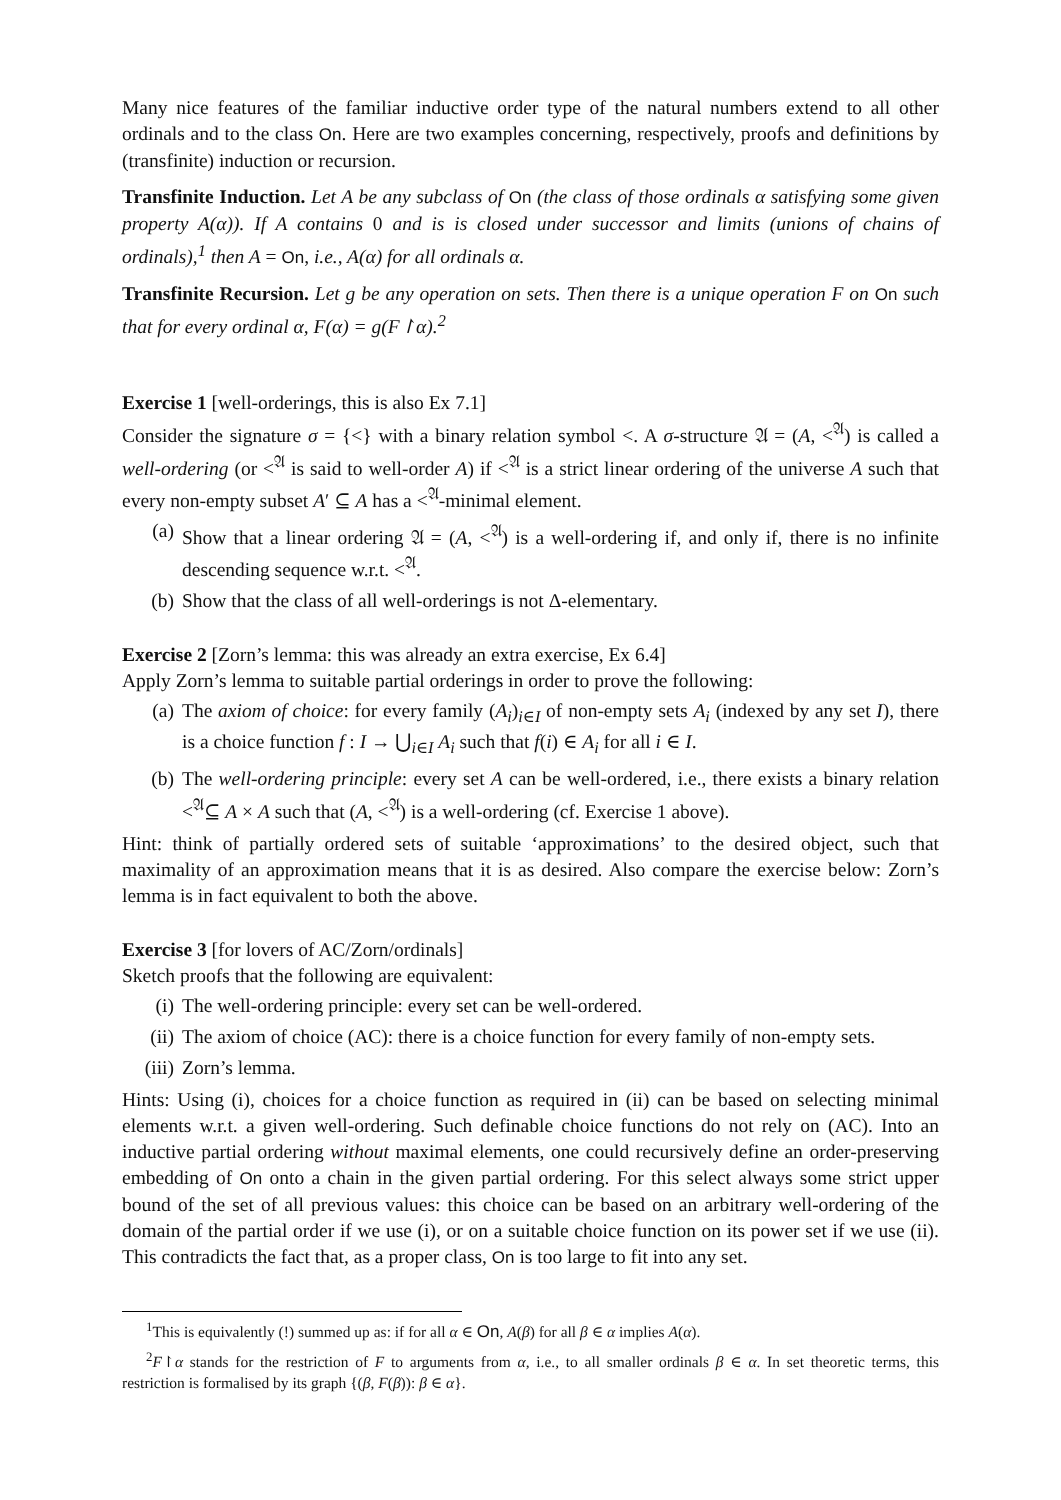Many nice features of the familiar inductive order type of the natural numbers extend to all other ordinals and to the class On. Here are two examples concerning, respectively, proofs and definitions by (transfinite) induction or recursion.
Transfinite Induction. Let A be any subclass of On (the class of those ordinals α satisfying some given property A(α)). If A contains 0 and is is closed under successor and limits (unions of chains of ordinals),<sup>1</sup> then A = On, i.e., A(α) for all ordinals α.
Transfinite Recursion. Let g be any operation on sets. Then there is a unique operation F on On such that for every ordinal α, F(α) = g(F↾α).<sup>2</sup>
Exercise 1 [well-orderings, this is also Ex 7.1]
Consider the signature σ = {<} with a binary relation symbol <. A σ-structure 𝔄 = (A, <<sup>𝔄</sup>) is called a well-ordering (or <<sup>𝔄</sup> is said to well-order A) if <<sup>𝔄</sup> is a strict linear ordering of the universe A such that every non-empty subset A′ ⊆ A has a <<sup>𝔄</sup>-minimal element.
(a) Show that a linear ordering 𝔄 = (A, <<sup>𝔄</sup>) is a well-ordering if, and only if, there is no infinite descending sequence w.r.t. <<sup>𝔄</sup>.
(b) Show that the class of all well-orderings is not Δ-elementary.
Exercise 2 [Zorn’s lemma: this was already an extra exercise, Ex 6.4]
Apply Zorn’s lemma to suitable partial orderings in order to prove the following:
(a) The axiom of choice: for every family (A<sub>i</sub>)<sub>i∈I</sub> of non-empty sets A<sub>i</sub> (indexed by any set I), there is a choice function f : I → ⋃<sub>i∈I</sub> A<sub>i</sub> such that f(i) ∈ A<sub>i</sub> for all i ∈ I.
(b) The well-ordering principle: every set A can be well-ordered, i.e., there exists a binary relation <<sup>𝔄</sup>⊆ A × A such that (A, <<sup>𝔄</sup>) is a well-ordering (cf. Exercise 1 above).
Hint: think of partially ordered sets of suitable ‘approximations’ to the desired object, such that maximality of an approximation means that it is as desired. Also compare the exercise below: Zorn’s lemma is in fact equivalent to both the above.
Exercise 3 [for lovers of AC/Zorn/ordinals]
Sketch proofs that the following are equivalent:
(i) The well-ordering principle: every set can be well-ordered.
(ii) The axiom of choice (AC): there is a choice function for every family of non-empty sets.
(iii) Zorn’s lemma.
Hints: Using (i), choices for a choice function as required in (ii) can be based on selecting minimal elements w.r.t. a given well-ordering. Such definable choice functions do not rely on (AC). Into an inductive partial ordering without maximal elements, one could recursively define an order-preserving embedding of On onto a chain in the given partial ordering. For this select always some strict upper bound of the set of all previous values: this choice can be based on an arbitrary well-ordering of the domain of the partial order if we use (i), or on a suitable choice function on its power set if we use (ii). This contradicts the fact that, as a proper class, On is too large to fit into any set.
<sup>1</sup> This is equivalently (!) summed up as: if for all α ∈ On, A(β) for all β ∈ α implies A(α).
<sup>2</sup> F↾α stands for the restriction of F to arguments from α, i.e., to all smaller ordinals β ∈ α. In set theoretic terms, this restriction is formalised by its graph {(β, F(β)): β ∈ α}.